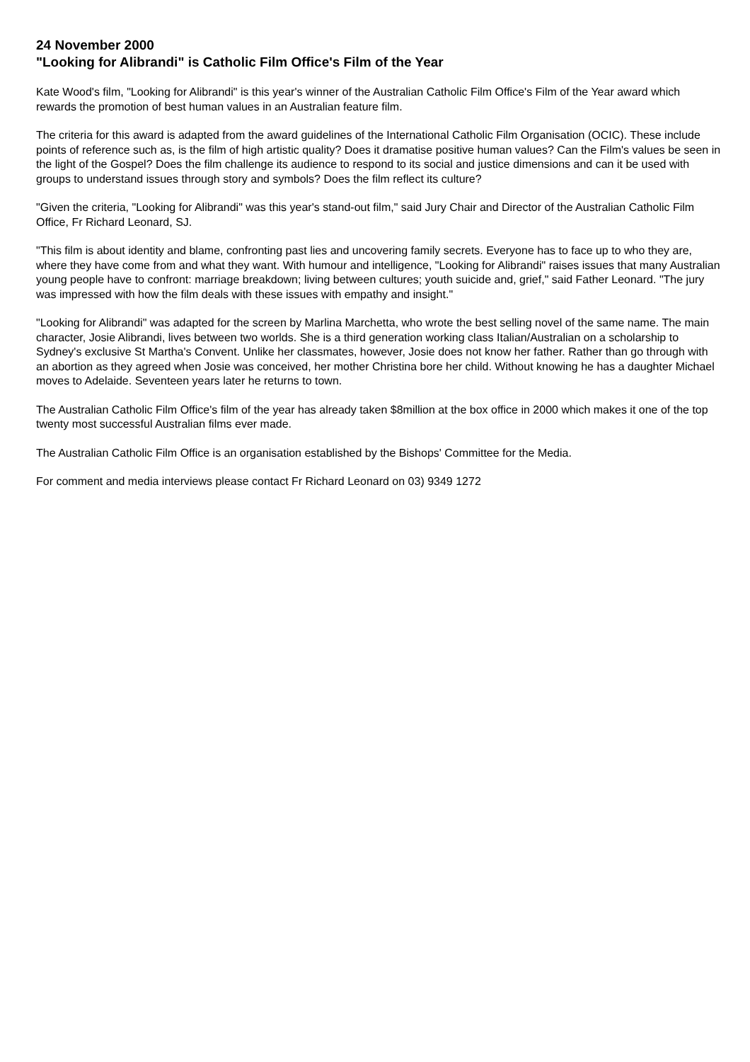24 November 2000
"Looking for Alibrandi" is Catholic Film Office's Film of the Year
Kate Wood's film, "Looking for Alibrandi" is this year's winner of the Australian Catholic Film Office's Film of the Year award which rewards the promotion of best human values in an Australian feature film.
The criteria for this award is adapted from the award guidelines of the International Catholic Film Organisation (OCIC). These include points of reference such as, is the film of high artistic quality? Does it dramatise positive human values? Can the Film's values be seen in the light of the Gospel? Does the film challenge its audience to respond to its social and justice dimensions and can it be used with groups to understand issues through story and symbols? Does the film reflect its culture?
"Given the criteria, "Looking for Alibrandi" was this year's stand-out film," said Jury Chair and Director of the Australian Catholic Film Office, Fr Richard Leonard, SJ.
"This film is about identity and blame, confronting past lies and uncovering family secrets. Everyone has to face up to who they are, where they have come from and what they want. With humour and intelligence, "Looking for Alibrandi" raises issues that many Australian young people have to confront: marriage breakdown; living between cultures; youth suicide and, grief," said Father Leonard. "The jury was impressed with how the film deals with these issues with empathy and insight."
"Looking for Alibrandi" was adapted for the screen by Marlina Marchetta, who wrote the best selling novel of the same name. The main character, Josie Alibrandi, lives between two worlds. She is a third generation working class Italian/Australian on a scholarship to Sydney's exclusive St Martha's Convent. Unlike her classmates, however, Josie does not know her father. Rather than go through with an abortion as they agreed when Josie was conceived, her mother Christina bore her child. Without knowing he has a daughter Michael moves to Adelaide. Seventeen years later he returns to town.
The Australian Catholic Film Office's film of the year has already taken $8million at the box office in 2000 which makes it one of the top twenty most successful Australian films ever made.
The Australian Catholic Film Office is an organisation established by the Bishops' Committee for the Media.
For comment and media interviews please contact Fr Richard Leonard on 03) 9349 1272